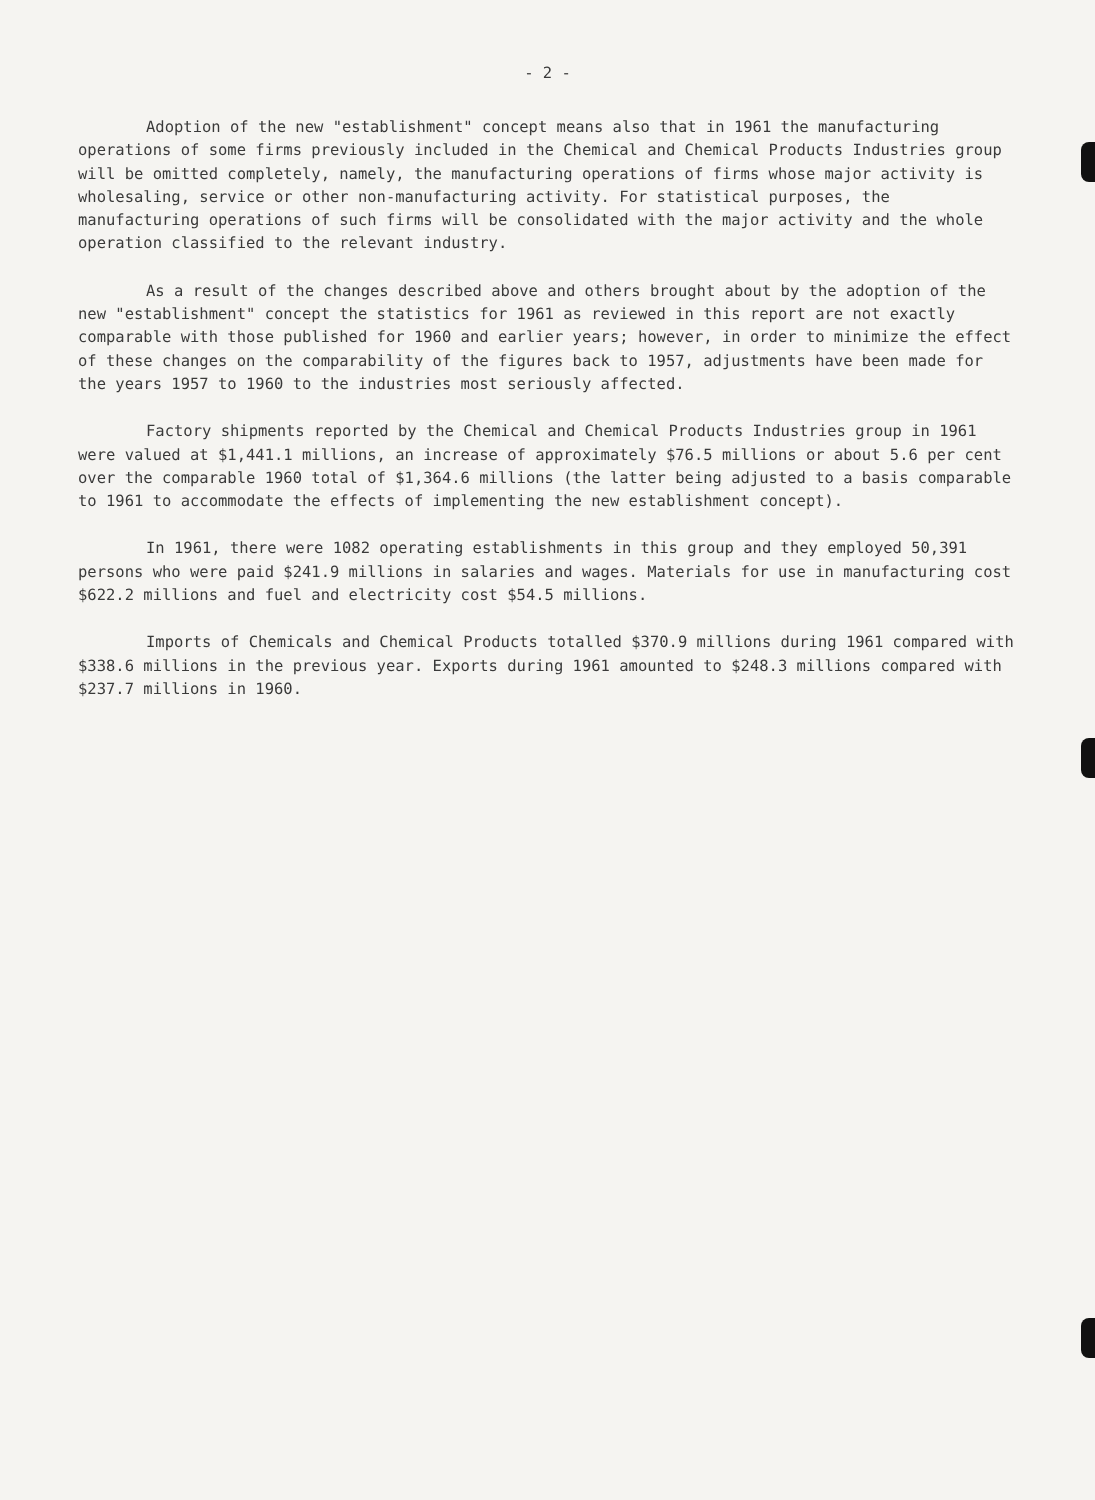- 2 -
Adoption of the new "establishment" concept means also that in 1961 the manufacturing operations of some firms previously included in the Chemical and Chemical Products Industries group will be omitted completely, namely, the manufacturing operations of firms whose major activity is wholesaling, service or other non-manufacturing activity. For statistical purposes, the manufacturing operations of such firms will be consolidated with the major activity and the whole operation classified to the relevant industry.
As a result of the changes described above and others brought about by the adoption of the new "establishment" concept the statistics for 1961 as reviewed in this report are not exactly comparable with those published for 1960 and earlier years; however, in order to minimize the effect of these changes on the comparability of the figures back to 1957, adjustments have been made for the years 1957 to 1960 to the industries most seriously affected.
Factory shipments reported by the Chemical and Chemical Products Industries group in 1961 were valued at $1,441.1 millions, an increase of approximately $76.5 millions or about 5.6 per cent over the comparable 1960 total of $1,364.6 millions (the latter being adjusted to a basis comparable to 1961 to accommodate the effects of implementing the new establishment concept).
In 1961, there were 1082 operating establishments in this group and they employed 50,391 persons who were paid $241.9 millions in salaries and wages. Materials for use in manufacturing cost $622.2 millions and fuel and electricity cost $54.5 millions.
Imports of Chemicals and Chemical Products totalled $370.9 millions during 1961 compared with $338.6 millions in the previous year. Exports during 1961 amounted to $248.3 millions compared with $237.7 millions in 1960.